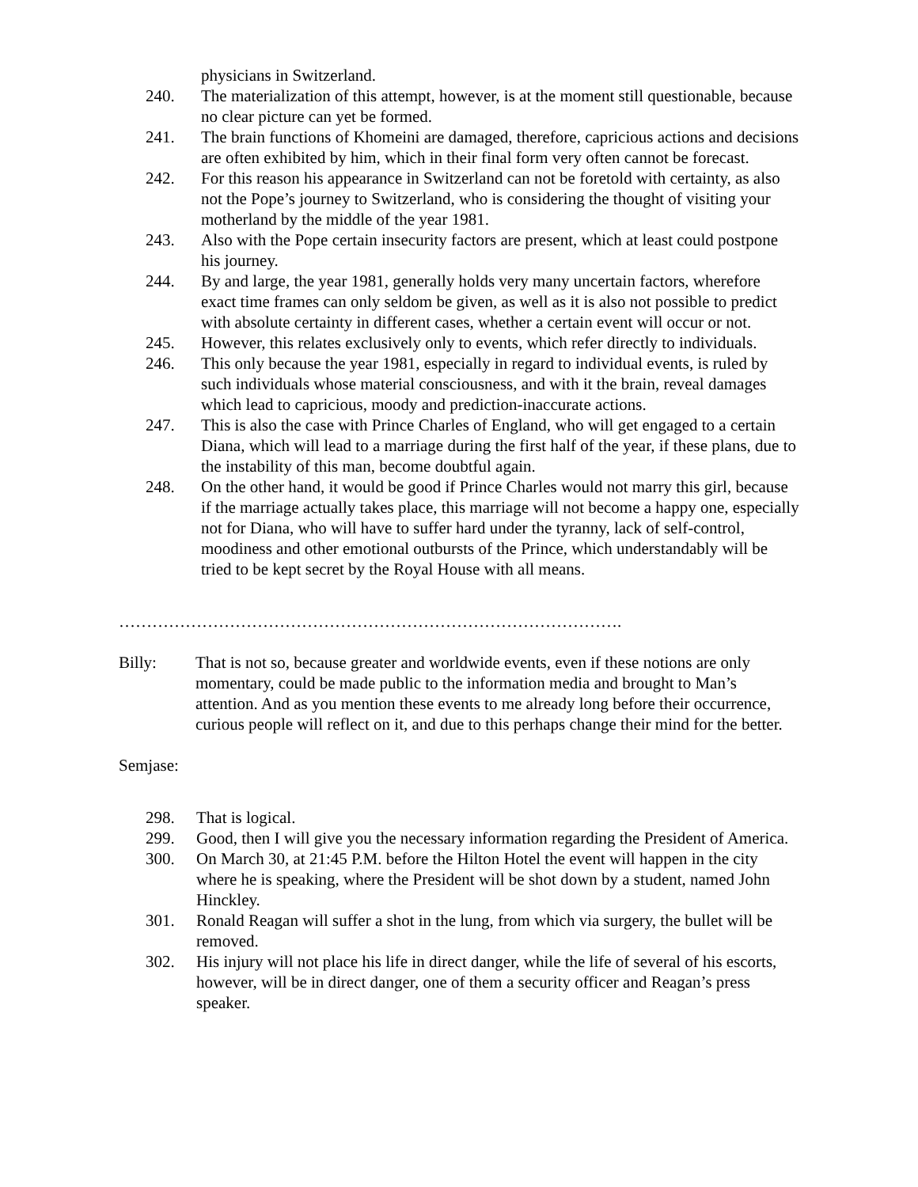physicians in Switzerland.
240. The materialization of this attempt, however, is at the moment still questionable, because no clear picture can yet be formed.
241. The brain functions of Khomeini are damaged, therefore, capricious actions and decisions are often exhibited by him, which in their final form very often cannot be forecast.
242. For this reason his appearance in Switzerland can not be foretold with certainty, as also not the Pope’s journey to Switzerland, who is considering the thought of visiting your motherland by the middle of the year 1981.
243. Also with the Pope certain insecurity factors are present, which at least could postpone his journey.
244. By and large, the year 1981, generally holds very many uncertain factors, wherefore exact time frames can only seldom be given, as well as it is also not possible to predict with absolute certainty in different cases, whether a certain event will occur or not.
245. However, this relates exclusively only to events, which refer directly to individuals.
246. This only because the year 1981, especially in regard to individual events, is ruled by such individuals whose material consciousness, and with it the brain, reveal damages which lead to capricious, moody and prediction-inaccurate actions.
247. This is also the case with Prince Charles of England, who will get engaged to a certain Diana, which will lead to a marriage during the first half of the year, if these plans, due to the instability of this man, become doubtful again.
248. On the other hand, it would be good if Prince Charles would not marry this girl, because if the marriage actually takes place, this marriage will not become a happy one, especially not for Diana, who will have to suffer hard under the tyranny, lack of self-control, moodiness and other emotional outbursts of the Prince, which understandably will be tried to be kept secret by the Royal House with all means.
……………………………………………………………………………….
Billy: That is not so, because greater and worldwide events, even if these notions are only momentary, could be made public to the information media and brought to Man’s attention. And as you mention these events to me already long before their occurrence, curious people will reflect on it, and due to this perhaps change their mind for the better.
Semjase:
298. That is logical.
299. Good, then I will give you the necessary information regarding the President of America.
300. On March 30, at 21:45 P.M. before the Hilton Hotel the event will happen in the city where he is speaking, where the President will be shot down by a student, named John Hinckley.
301. Ronald Reagan will suffer a shot in the lung, from which via surgery, the bullet will be removed.
302. His injury will not place his life in direct danger, while the life of several of his escorts, however, will be in direct danger, one of them a security officer and Reagan’s press speaker.